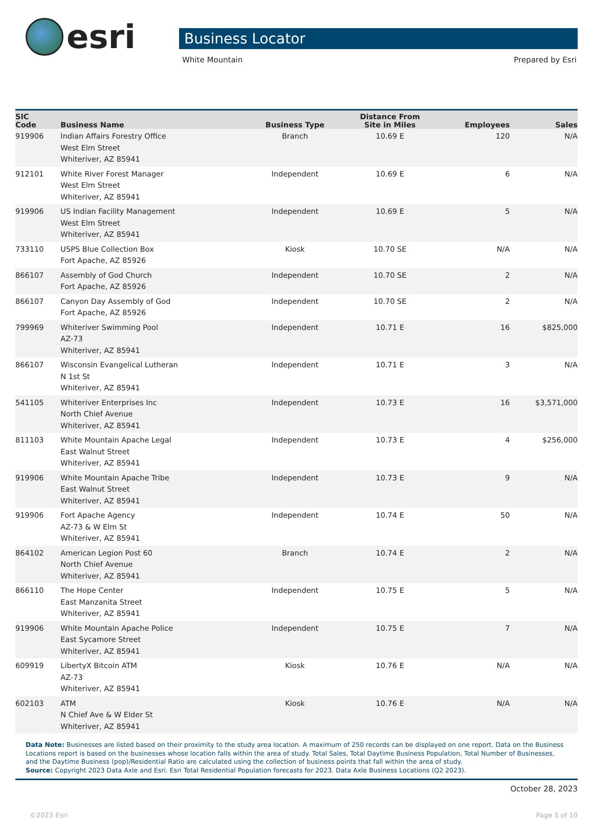esri
Business Locator
White Mountain Prepared by Esri
| SIC Code | Business Name | Business Type | Distance From Site in Miles | Employees | Sales |
| --- | --- | --- | --- | --- | --- |
| 919906 | Indian Affairs Forestry Office West Elm Street Whiteriver, AZ 85941 | Branch | 10.69 E | 120 | N/A |
| 912101 | White River Forest Manager West Elm Street Whiteriver, AZ 85941 | Independent | 10.69 E | 6 | N/A |
| 919906 | US Indian Facility Management West Elm Street Whiteriver, AZ 85941 | Independent | 10.69 E | 5 | N/A |
| 733110 | USPS Blue Collection Box Fort Apache, AZ 85926 | Kiosk | 10.70 SE | N/A | N/A |
| 866107 | Assembly of God Church Fort Apache, AZ 85926 | Independent | 10.70 SE | 2 | N/A |
| 866107 | Canyon Day Assembly of God Fort Apache, AZ 85926 | Independent | 10.70 SE | 2 | N/A |
| 799969 | Whiteriver Swimming Pool AZ-73 Whiteriver, AZ 85941 | Independent | 10.71 E | 16 | $825,000 |
| 866107 | Wisconsin Evangelical Lutheran N 1st St Whiteriver, AZ 85941 | Independent | 10.71 E | 3 | N/A |
| 541105 | Whiteriver Enterprises Inc North Chief Avenue Whiteriver, AZ 85941 | Independent | 10.73 E | 16 | $3,571,000 |
| 811103 | White Mountain Apache Legal East Walnut Street Whiteriver, AZ 85941 | Independent | 10.73 E | 4 | $256,000 |
| 919906 | White Mountain Apache Tribe East Walnut Street Whiteriver, AZ 85941 | Independent | 10.73 E | 9 | N/A |
| 919906 | Fort Apache Agency AZ-73 & W Elm St Whiteriver, AZ 85941 | Independent | 10.74 E | 50 | N/A |
| 864102 | American Legion Post 60 North Chief Avenue Whiteriver, AZ 85941 | Branch | 10.74 E | 2 | N/A |
| 866110 | The Hope Center East Manzanita Street Whiteriver, AZ 85941 | Independent | 10.75 E | 5 | N/A |
| 919906 | White Mountain Apache Police East Sycamore Street Whiteriver, AZ 85941 | Independent | 10.75 E | 7 | N/A |
| 609919 | LibertyX Bitcoin ATM AZ-73 Whiteriver, AZ 85941 | Kiosk | 10.76 E | N/A | N/A |
| 602103 | ATM N Chief Ave & W Elder St Whiteriver, AZ 85941 | Kiosk | 10.76 E | N/A | N/A |
Data Note: Businesses are listed based on their proximity to the study area location. A maximum of 250 records can be displayed on one report. Data on the Business Locations report is based on the businesses whose location falls within the area of study. Total Sales, Total Daytime Business Population, Total Number of Businesses, and the Daytime Business (pop)/Residential Ratio are calculated using the collection of business points that fall within the area of study.
Source: Copyright 2023 Data Axle and Esri. Esri Total Residential Population forecasts for 2023. Data Axle Business Locations (Q2 2023).
October 28, 2023
©2023 Esri Page 5 of 10